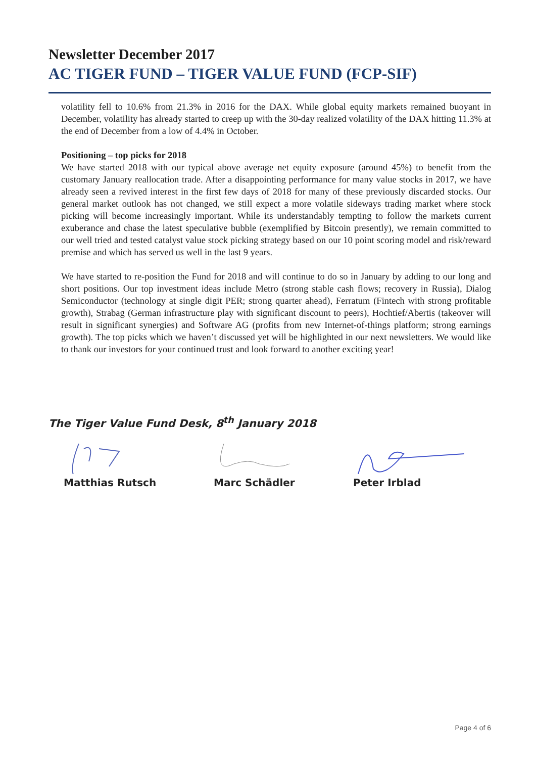Newsletter December 2017
AC TIGER FUND – TIGER VALUE FUND (FCP-SIF)
volatility fell to 10.6% from 21.3% in 2016 for the DAX. While global equity markets remained buoyant in December, volatility has already started to creep up with the 30-day realized volatility of the DAX hitting 11.3% at the end of December from a low of 4.4% in October.
Positioning – top picks for 2018
We have started 2018 with our typical above average net equity exposure (around 45%) to benefit from the customary January reallocation trade. After a disappointing performance for many value stocks in 2017, we have already seen a revived interest in the first few days of 2018 for many of these previously discarded stocks. Our general market outlook has not changed, we still expect a more volatile sideways trading market where stock picking will become increasingly important. While its understandably tempting to follow the markets current exuberance and chase the latest speculative bubble (exemplified by Bitcoin presently), we remain committed to our well tried and tested catalyst value stock picking strategy based on our 10 point scoring model and risk/reward premise and which has served us well in the last 9 years.
We have started to re-position the Fund for 2018 and will continue to do so in January by adding to our long and short positions. Our top investment ideas include Metro (strong stable cash flows; recovery in Russia), Dialog Semiconductor (technology at single digit PER; strong quarter ahead), Ferratum (Fintech with strong profitable growth), Strabag (German infrastructure play with significant discount to peers), Hochtief/Abertis (takeover will result in significant synergies) and Software AG (profits from new Internet-of-things platform; strong earnings growth). The top picks which we haven’t discussed yet will be highlighted in our next newsletters. We would like to thank our investors for your continued trust and look forward to another exciting year!
The Tiger Value Fund Desk, 8<sup>th</sup> January 2018
Matthias Rutsch Marc Schädler Peter Irblad
Page 4 of 6